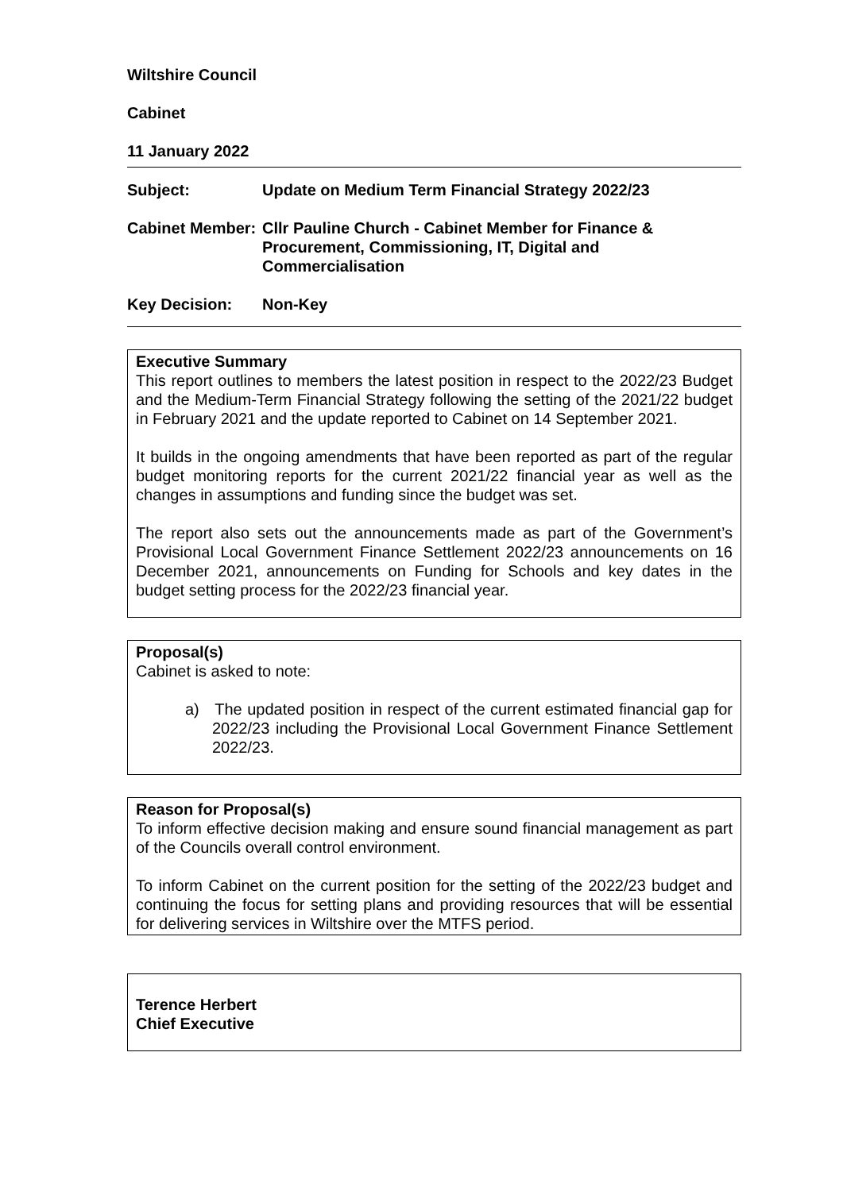Wiltshire Council
Cabinet
11 January 2022
| Subject: | Update on Medium Term Financial Strategy 2022/23 |
| Cabinet Member: | Cllr Pauline Church - Cabinet Member for Finance & Procurement, Commissioning, IT, Digital and Commercialisation |
| Key Decision: | Non-Key |
Executive Summary
This report outlines to members the latest position in respect to the 2022/23 Budget and the Medium-Term Financial Strategy following the setting of the 2021/22 budget in February 2021 and the update reported to Cabinet on 14 September 2021.
It builds in the ongoing amendments that have been reported as part of the regular budget monitoring reports for the current 2021/22 financial year as well as the changes in assumptions and funding since the budget was set.
The report also sets out the announcements made as part of the Government’s Provisional Local Government Finance Settlement 2022/23 announcements on 16 December 2021, announcements on Funding for Schools and key dates in the budget setting process for the 2022/23 financial year.
Proposal(s)
Cabinet is asked to note:
a) The updated position in respect of the current estimated financial gap for 2022/23 including the Provisional Local Government Finance Settlement 2022/23.
Reason for Proposal(s)
To inform effective decision making and ensure sound financial management as part of the Councils overall control environment.
To inform Cabinet on the current position for the setting of the 2022/23 budget and continuing the focus for setting plans and providing resources that will be essential for delivering services in Wiltshire over the MTFS period.
Terence Herbert
Chief Executive